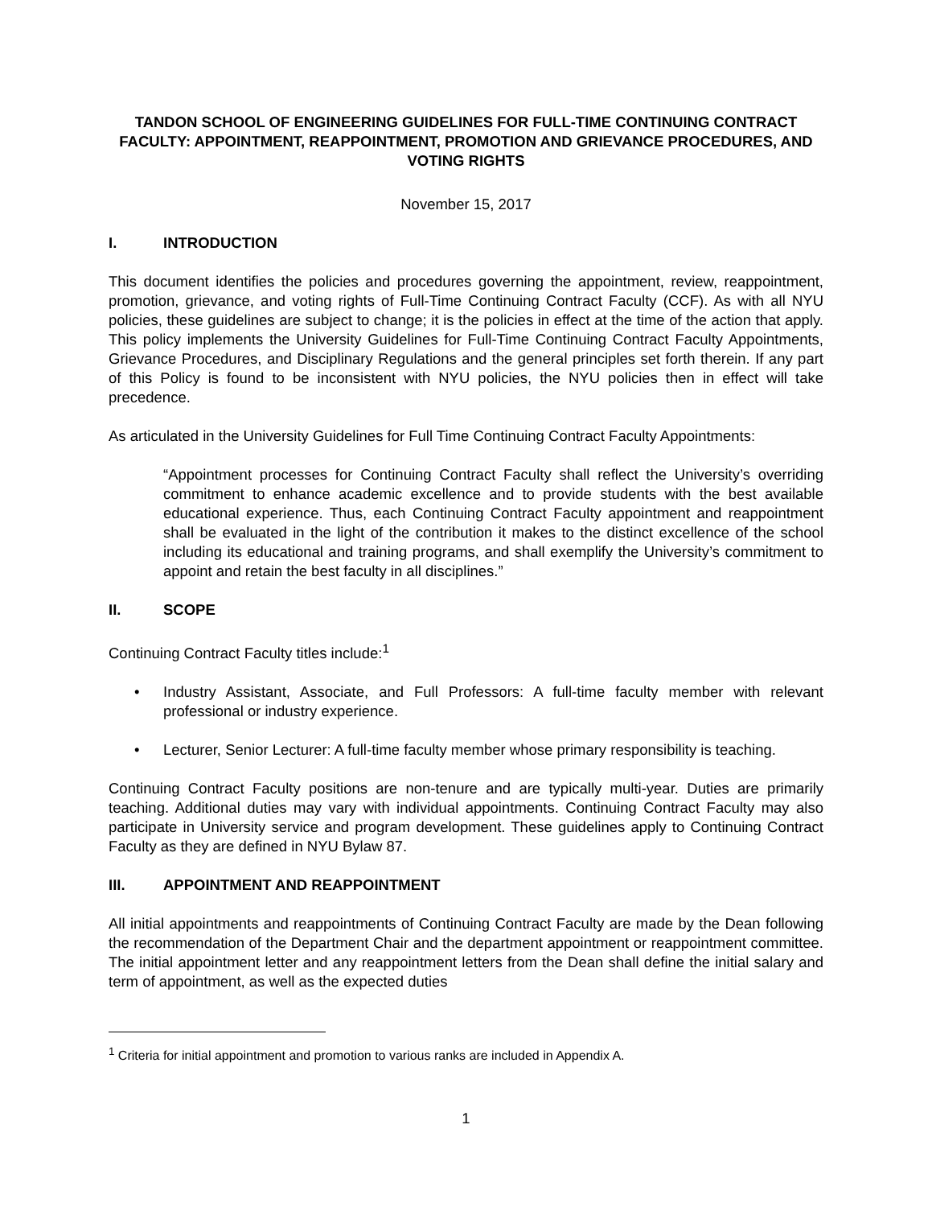TANDON SCHOOL OF ENGINEERING GUIDELINES FOR FULL-TIME CONTINUING CONTRACT FACULTY: APPOINTMENT, REAPPOINTMENT, PROMOTION AND GRIEVANCE PROCEDURES, AND VOTING RIGHTS
November 15, 2017
I. INTRODUCTION
This document identifies the policies and procedures governing the appointment, review, reappointment, promotion, grievance, and voting rights of Full-Time Continuing Contract Faculty (CCF). As with all NYU policies, these guidelines are subject to change; it is the policies in effect at the time of the action that apply. This policy implements the University Guidelines for Full-Time Continuing Contract Faculty Appointments, Grievance Procedures, and Disciplinary Regulations and the general principles set forth therein. If any part of this Policy is found to be inconsistent with NYU policies, the NYU policies then in effect will take precedence.
As articulated in the University Guidelines for Full Time Continuing Contract Faculty Appointments:
“Appointment processes for Continuing Contract Faculty shall reflect the University’s overriding commitment to enhance academic excellence and to provide students with the best available educational experience. Thus, each Continuing Contract Faculty appointment and reappointment shall be evaluated in the light of the contribution it makes to the distinct excellence of the school including its educational and training programs, and shall exemplify the University’s commitment to appoint and retain the best faculty in all disciplines.”
II. SCOPE
Continuing Contract Faculty titles include:<sup>1</sup>
• Industry Assistant, Associate, and Full Professors: A full-time faculty member with relevant professional or industry experience.
• Lecturer, Senior Lecturer: A full-time faculty member whose primary responsibility is teaching.
Continuing Contract Faculty positions are non-tenure and are typically multi-year. Duties are primarily teaching. Additional duties may vary with individual appointments. Continuing Contract Faculty may also participate in University service and program development. These guidelines apply to Continuing Contract Faculty as they are defined in NYU Bylaw 87.
III. APPOINTMENT AND REAPPOINTMENT
All initial appointments and reappointments of Continuing Contract Faculty are made by the Dean following the recommendation of the Department Chair and the department appointment or reappointment committee. The initial appointment letter and any reappointment letters from the Dean shall define the initial salary and term of appointment, as well as the expected duties
<sup>1</sup> Criteria for initial appointment and promotion to various ranks are included in Appendix A.
1